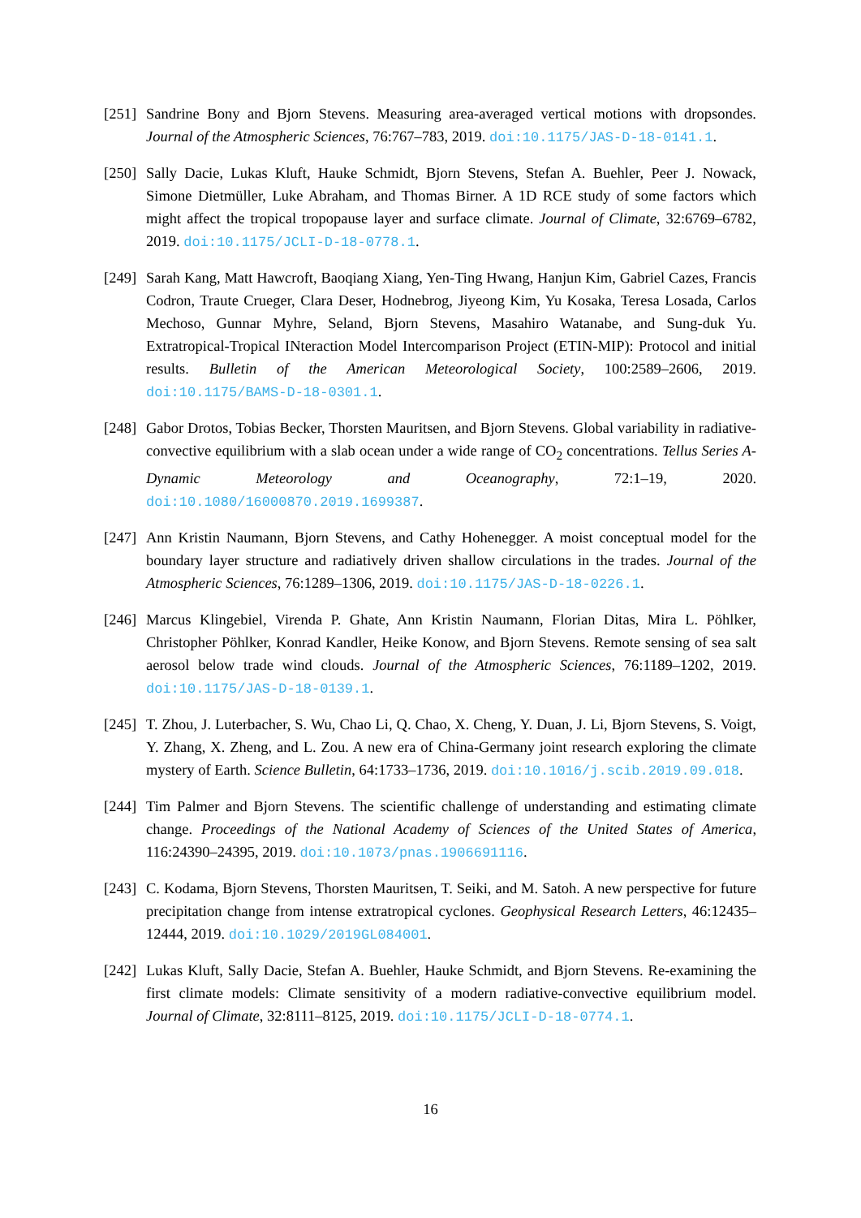[251]
Sandrine Bony and Bjorn Stevens. Measuring area-averaged vertical motions with dropsondes. Journal of the Atmospheric Sciences, 76:767–783, 2019. doi:10.1175/JAS-D-18-0141.1.
[250]
Sally Dacie, Lukas Kluft, Hauke Schmidt, Bjorn Stevens, Stefan A. Buehler, Peer J. Nowack, Simone Dietmüller, Luke Abraham, and Thomas Birner. A 1D RCE study of some factors which might affect the tropical tropopause layer and surface climate. Journal of Climate, 32:6769–6782, 2019. doi:10.1175/JCLI-D-18-0778.1.
[249]
Sarah Kang, Matt Hawcroft, Baoqiang Xiang, Yen-Ting Hwang, Hanjun Kim, Gabriel Cazes, Francis Codron, Traute Crueger, Clara Deser, Hodnebrog, Jiyeong Kim, Yu Kosaka, Teresa Losada, Carlos Mechoso, Gunnar Myhre, Seland, Bjorn Stevens, Masahiro Watanabe, and Sung-duk Yu. Extratropical-Tropical INteraction Model Intercomparison Project (ETIN-MIP): Protocol and initial results. Bulletin of the American Meteorological Society, 100:2589–2606, 2019. doi:10.1175/BAMS-D-18-0301.1.
[248]
Gabor Drotos, Tobias Becker, Thorsten Mauritsen, and Bjorn Stevens. Global variability in radiative-convective equilibrium with a slab ocean under a wide range of CO<sub>2</sub> concentrations. Tellus Series A-Dynamic Meteorology and Oceanography, 72:1–19, 2020. doi:10.1080/16000870.2019.1699387.
[247]
Ann Kristin Naumann, Bjorn Stevens, and Cathy Hohenegger. A moist conceptual model for the boundary layer structure and radiatively driven shallow circulations in the trades. Journal of the Atmospheric Sciences, 76:1289–1306, 2019. doi:10.1175/JAS-D-18-0226.1.
[246]
Marcus Klingebiel, Virenda P. Ghate, Ann Kristin Naumann, Florian Ditas, Mira L. Pöhlker, Christopher Pöhlker, Konrad Kandler, Heike Konow, and Bjorn Stevens. Remote sensing of sea salt aerosol below trade wind clouds. Journal of the Atmospheric Sciences, 76:1189–1202, 2019. doi:10.1175/JAS-D-18-0139.1.
[245]
T. Zhou, J. Luterbacher, S. Wu, Chao Li, Q. Chao, X. Cheng, Y. Duan, J. Li, Bjorn Stevens, S. Voigt, Y. Zhang, X. Zheng, and L. Zou. A new era of China-Germany joint research exploring the climate mystery of Earth. Science Bulletin, 64:1733–1736, 2019. doi:10.1016/j.scib.2019.09.018.
[244]
Tim Palmer and Bjorn Stevens. The scientific challenge of understanding and estimating climate change. Proceedings of the National Academy of Sciences of the United States of America, 116:24390–24395, 2019. doi:10.1073/pnas.1906691116.
[243]
C. Kodama, Bjorn Stevens, Thorsten Mauritsen, T. Seiki, and M. Satoh. A new perspective for future precipitation change from intense extratropical cyclones. Geophysical Research Letters, 46:12435–12444, 2019. doi:10.1029/2019GL084001.
[242]
Lukas Kluft, Sally Dacie, Stefan A. Buehler, Hauke Schmidt, and Bjorn Stevens. Re-examining the first climate models: Climate sensitivity of a modern radiative-convective equilibrium model. Journal of Climate, 32:8111–8125, 2019. doi:10.1175/JCLI-D-18-0774.1.
16